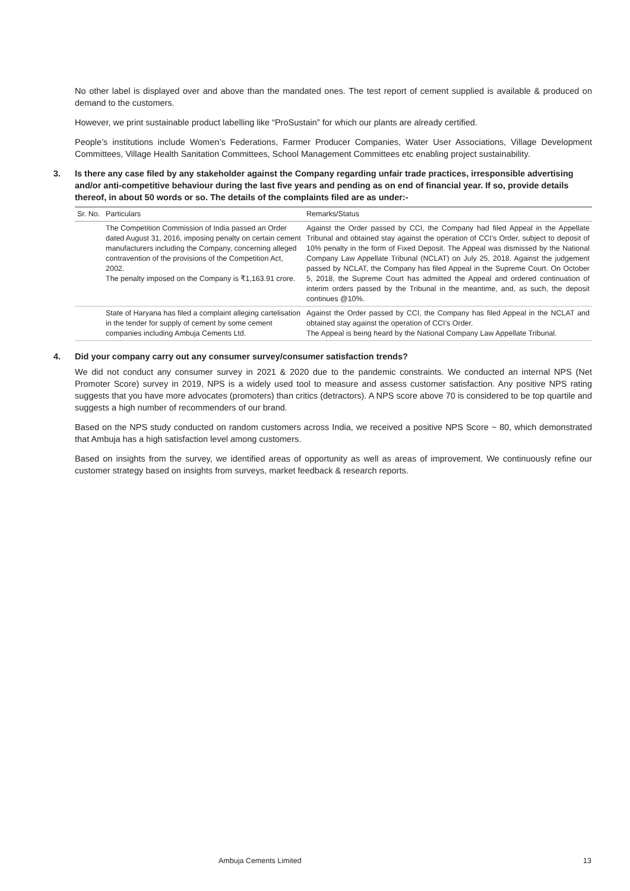No other label is displayed over and above than the mandated ones. The test report of cement supplied is available & produced on demand to the customers.
However, we print sustainable product labelling like “ProSustain” for which our plants are already certified.
People’s institutions include Women’s Federations, Farmer Producer Companies, Water User Associations, Village Development Committees, Village Health Sanitation Committees, School Management Committees etc enabling project sustainability.
3. Is there any case filed by any stakeholder against the Company regarding unfair trade practices, irresponsible advertising and/or anti-competitive behaviour during the last five years and pending as on end of financial year. If so, provide details thereof, in about 50 words or so. The details of the complaints filed are as under:-
| Sr. No. | Particulars | Remarks/Status |
| --- | --- | --- |
| | The Competition Commission of India passed an Order dated August 31, 2016, imposing penalty on certain cement manufacturers including the Company, concerning alleged contravention of the provisions of the Competition Act, 2002. The penalty imposed on the Company is ₹1,163.91 crore. | Against the Order passed by CCI, the Company had filed Appeal in the Appellate Tribunal and obtained stay against the operation of CCI’s Order, subject to deposit of 10% penalty in the form of Fixed Deposit. The Appeal was dismissed by the National Company Law Appellate Tribunal (NCLAT) on July 25, 2018. Against the judgement passed by NCLAT, the Company has filed Appeal in the Supreme Court. On October 5, 2018, the Supreme Court has admitted the Appeal and ordered continuation of interim orders passed by the Tribunal in the meantime, and, as such, the deposit continues @10%. |
| | State of Haryana has filed a complaint alleging cartelisation in the tender for supply of cement by some cement companies including Ambuja Cements Ltd. | Against the Order passed by CCI, the Company has filed Appeal in the NCLAT and obtained stay against the operation of CCI’s Order. The Appeal is being heard by the National Company Law Appellate Tribunal. |
4. Did your company carry out any consumer survey/consumer satisfaction trends?
We did not conduct any consumer survey in 2021 & 2020 due to the pandemic constraints. We conducted an internal NPS (Net Promoter Score) survey in 2019, NPS is a widely used tool to measure and assess customer satisfaction. Any positive NPS rating suggests that you have more advocates (promoters) than critics (detractors). A NPS score above 70 is considered to be top quartile and suggests a high number of recommenders of our brand.
Based on the NPS study conducted on random customers across India, we received a positive NPS Score ~ 80, which demonstrated that Ambuja has a high satisfaction level among customers.
Based on insights from the survey, we identified areas of opportunity as well as areas of improvement. We continuously refine our customer strategy based on insights from surveys, market feedback & research reports.
Ambuja Cements Limited 13